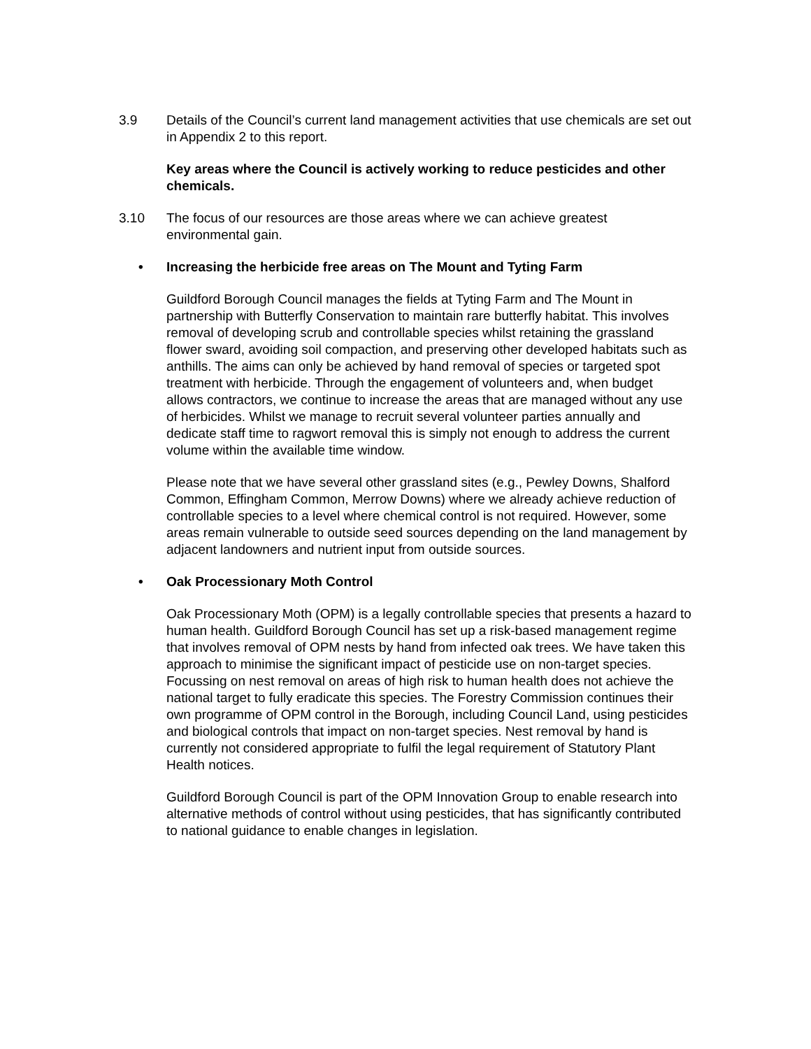3.9 Details of the Council’s current land management activities that use chemicals are set out in Appendix 2 to this report.
Key areas where the Council is actively working to reduce pesticides and other chemicals.
3.10 The focus of our resources are those areas where we can achieve greatest environmental gain.
• Increasing the herbicide free areas on The Mount and Tyting Farm
Guildford Borough Council manages the fields at Tyting Farm and The Mount in partnership with Butterfly Conservation to maintain rare butterfly habitat. This involves removal of developing scrub and controllable species whilst retaining the grassland flower sward, avoiding soil compaction, and preserving other developed habitats such as anthills. The aims can only be achieved by hand removal of species or targeted spot treatment with herbicide. Through the engagement of volunteers and, when budget allows contractors, we continue to increase the areas that are managed without any use of herbicides. Whilst we manage to recruit several volunteer parties annually and dedicate staff time to ragwort removal this is simply not enough to address the current volume within the available time window.
Please note that we have several other grassland sites (e.g., Pewley Downs, Shalford Common, Effingham Common, Merrow Downs) where we already achieve reduction of controllable species to a level where chemical control is not required. However, some areas remain vulnerable to outside seed sources depending on the land management by adjacent landowners and nutrient input from outside sources.
• Oak Processionary Moth Control
Oak Processionary Moth (OPM) is a legally controllable species that presents a hazard to human health. Guildford Borough Council has set up a risk-based management regime that involves removal of OPM nests by hand from infected oak trees. We have taken this approach to minimise the significant impact of pesticide use on non-target species. Focussing on nest removal on areas of high risk to human health does not achieve the national target to fully eradicate this species. The Forestry Commission continues their own programme of OPM control in the Borough, including Council Land, using pesticides and biological controls that impact on non-target species. Nest removal by hand is currently not considered appropriate to fulfil the legal requirement of Statutory Plant Health notices.
Guildford Borough Council is part of the OPM Innovation Group to enable research into alternative methods of control without using pesticides, that has significantly contributed to national guidance to enable changes in legislation.